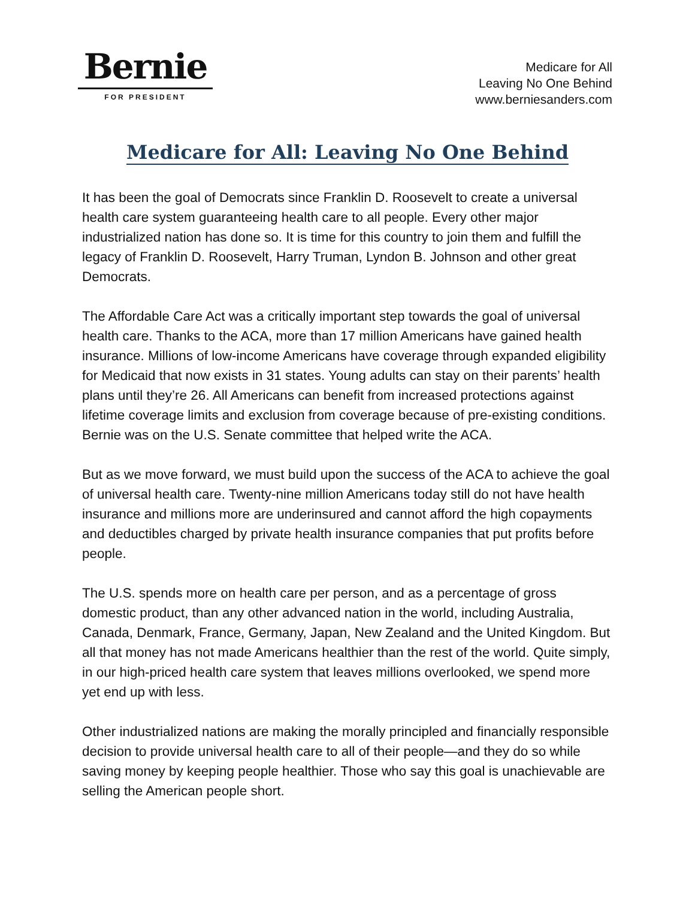Bernie
FOR PRESIDENT
Medicare for All
Leaving No One Behind
www.berniesanders.com
Medicare for All: Leaving No One Behind
It has been the goal of Democrats since Franklin D. Roosevelt to create a universal health care system guaranteeing health care to all people. Every other major industrialized nation has done so. It is time for this country to join them and fulfill the legacy of Franklin D. Roosevelt, Harry Truman, Lyndon B. Johnson and other great Democrats.
The Affordable Care Act was a critically important step towards the goal of universal health care. Thanks to the ACA, more than 17 million Americans have gained health insurance. Millions of low-income Americans have coverage through expanded eligibility for Medicaid that now exists in 31 states. Young adults can stay on their parents’ health plans until they’re 26. All Americans can benefit from increased protections against lifetime coverage limits and exclusion from coverage because of pre-existing conditions. Bernie was on the U.S. Senate committee that helped write the ACA.
But as we move forward, we must build upon the success of the ACA to achieve the goal of universal health care. Twenty-nine million Americans today still do not have health insurance and millions more are underinsured and cannot afford the high copayments and deductibles charged by private health insurance companies that put profits before people.
The U.S. spends more on health care per person, and as a percentage of gross domestic product, than any other advanced nation in the world, including Australia, Canada, Denmark, France, Germany, Japan, New Zealand and the United Kingdom. But all that money has not made Americans healthier than the rest of the world. Quite simply, in our high-priced health care system that leaves millions overlooked, we spend more yet end up with less.
Other industrialized nations are making the morally principled and financially responsible decision to provide universal health care to all of their people—and they do so while saving money by keeping people healthier. Those who say this goal is unachievable are selling the American people short.